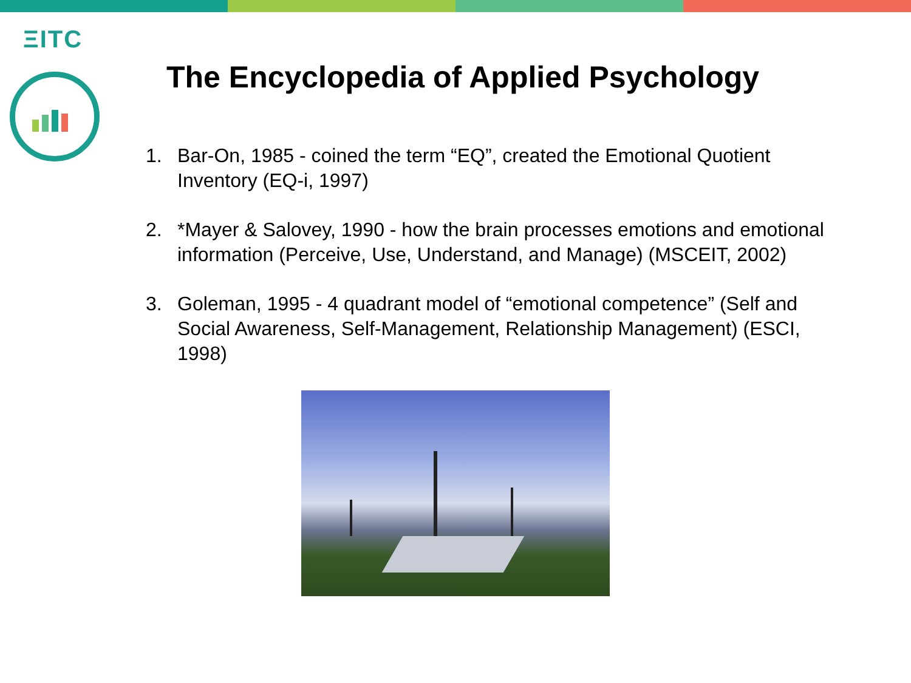ΞITC
The Encyclopedia of Applied Psychology
1. Bar-On, 1985 - coined the term “EQ”, created the Emotional Quotient Inventory (EQ-i, 1997)
2. *Mayer & Salovey, 1990 - how the brain processes emotions and emotional information (Perceive, Use, Understand, and Manage) (MSCEIT, 2002)
3. Goleman, 1995 - 4 quadrant model of “emotional competence” (Self and Social Awareness, Self-Management, Relationship Management) (ESCI, 1998)